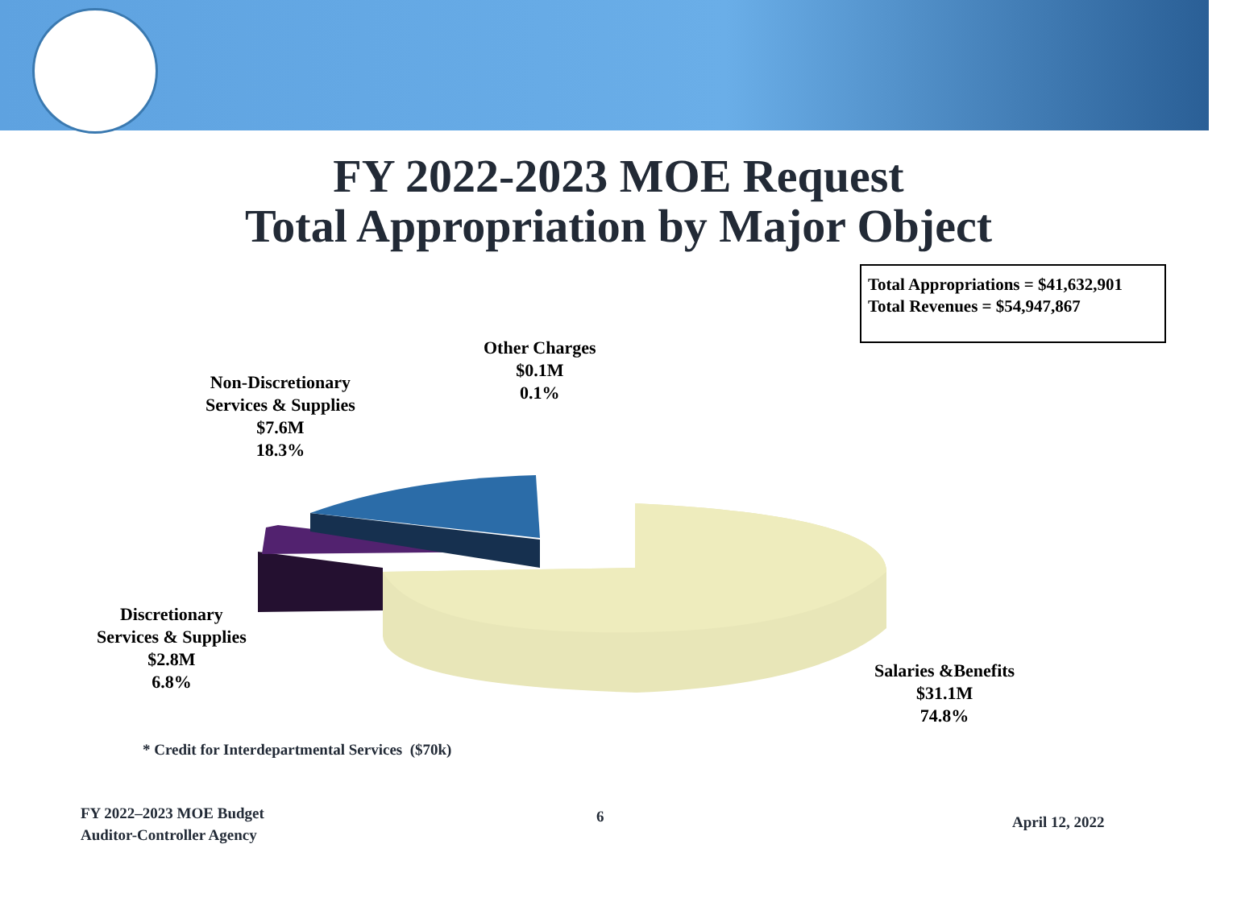FY 2022-2023 MOE Request
Total Appropriation by Major Object
Total Appropriations = $41,632,901
Total Revenues = $54,947,867
Other Charges
$0.1M
0.1%
Non-Discretionary
Services & Supplies
$7.6M
18.3%
Discretionary
Services & Supplies
$2.8M
6.8%
Salaries &Benefits
$31.1M
74.8%
* Credit for Interdepartmental Services ($70k)
FY 2022–2023 MOE Budget
Auditor-Controller Agency
6 April 12, 2022